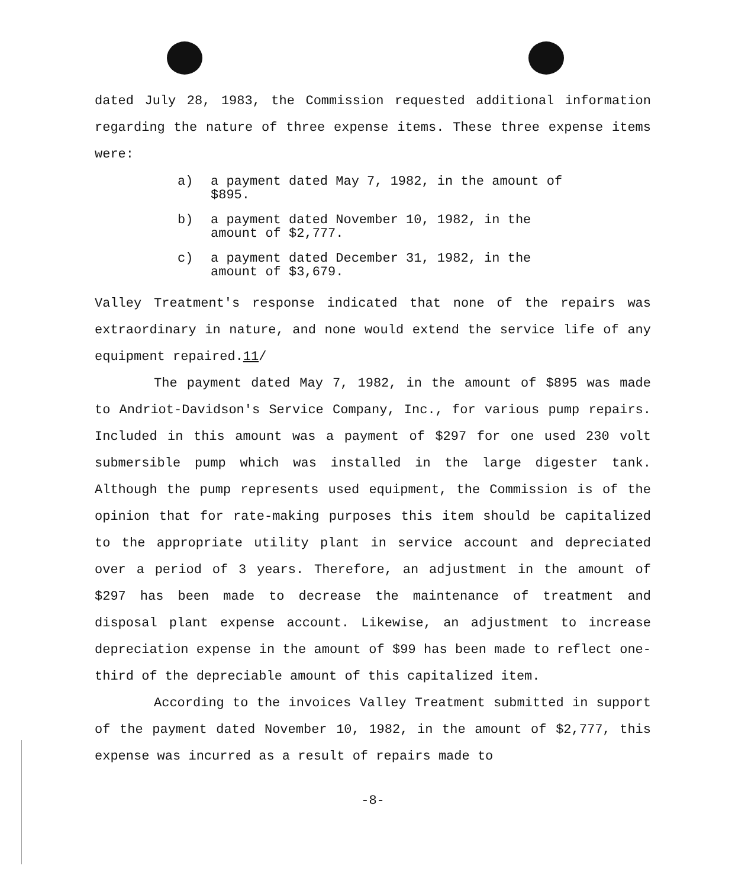dated July 28, 1983, the Commission requested additional information regarding the nature of three expense items. These three expense items were:
a) a payment dated May 7, 1982, in the amount of $895.
b) a payment dated November 10, 1982, in the amount of $2,777.
c) a payment dated December 31, 1982, in the amount of $3,679.
Valley Treatment's response indicated that none of the repairs was extraordinary in nature, and none would extend the service life of any equipment repaired.11/
The payment dated May 7, 1982, in the amount of $895 was made to Andriot-Davidson's Service Company, Inc., for various pump repairs. Included in this amount was a payment of $297 for one used 230 volt submersible pump which was installed in the large digester tank. Although the pump represents used equipment, the Commission is of the opinion that for rate-making purposes this item should be capitalized to the appropriate utility plant in service account and depreciated over a period of 3 years. Therefore, an adjustment in the amount of $297 has been made to decrease the maintenance of treatment and disposal plant expense account. Likewise, an adjustment to increase depreciation expense in the amount of $99 has been made to reflect one-third of the depreciable amount of this capitalized item.
According to the invoices Valley Treatment submitted in support of the payment dated November 10, 1982, in the amount of $2,777, this expense was incurred as a result of repairs made to
-8-